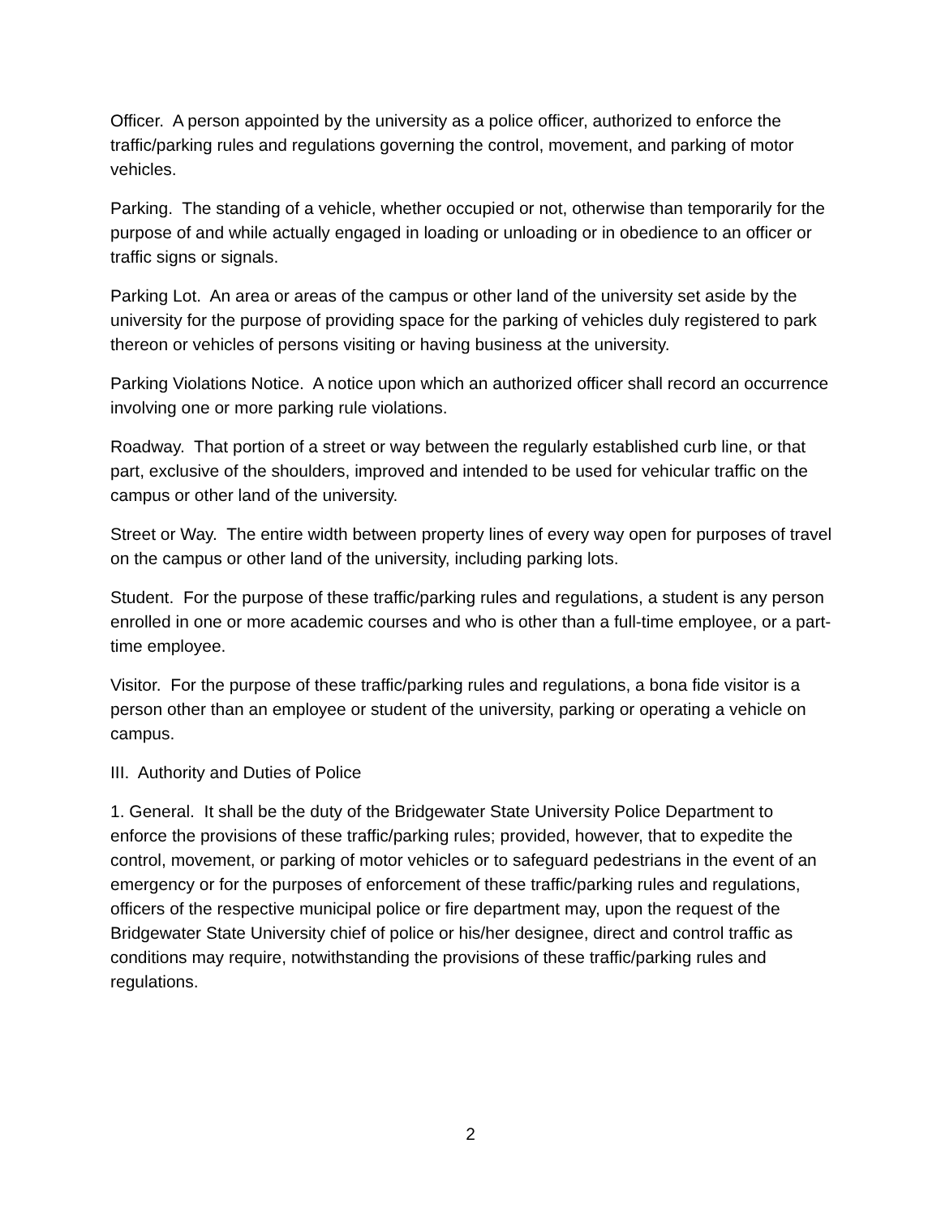Officer. A person appointed by the university as a police officer, authorized to enforce the traffic/parking rules and regulations governing the control, movement, and parking of motor vehicles.
Parking. The standing of a vehicle, whether occupied or not, otherwise than temporarily for the purpose of and while actually engaged in loading or unloading or in obedience to an officer or traffic signs or signals.
Parking Lot. An area or areas of the campus or other land of the university set aside by the university for the purpose of providing space for the parking of vehicles duly registered to park thereon or vehicles of persons visiting or having business at the university.
Parking Violations Notice. A notice upon which an authorized officer shall record an occurrence involving one or more parking rule violations.
Roadway. That portion of a street or way between the regularly established curb line, or that part, exclusive of the shoulders, improved and intended to be used for vehicular traffic on the campus or other land of the university.
Street or Way. The entire width between property lines of every way open for purposes of travel on the campus or other land of the university, including parking lots.
Student. For the purpose of these traffic/parking rules and regulations, a student is any person enrolled in one or more academic courses and who is other than a full-time employee, or a part-time employee.
Visitor. For the purpose of these traffic/parking rules and regulations, a bona fide visitor is a person other than an employee or student of the university, parking or operating a vehicle on campus.
III. Authority and Duties of Police
1. General. It shall be the duty of the Bridgewater State University Police Department to enforce the provisions of these traffic/parking rules; provided, however, that to expedite the control, movement, or parking of motor vehicles or to safeguard pedestrians in the event of an emergency or for the purposes of enforcement of these traffic/parking rules and regulations, officers of the respective municipal police or fire department may, upon the request of the Bridgewater State University chief of police or his/her designee, direct and control traffic as conditions may require, notwithstanding the provisions of these traffic/parking rules and regulations.
2